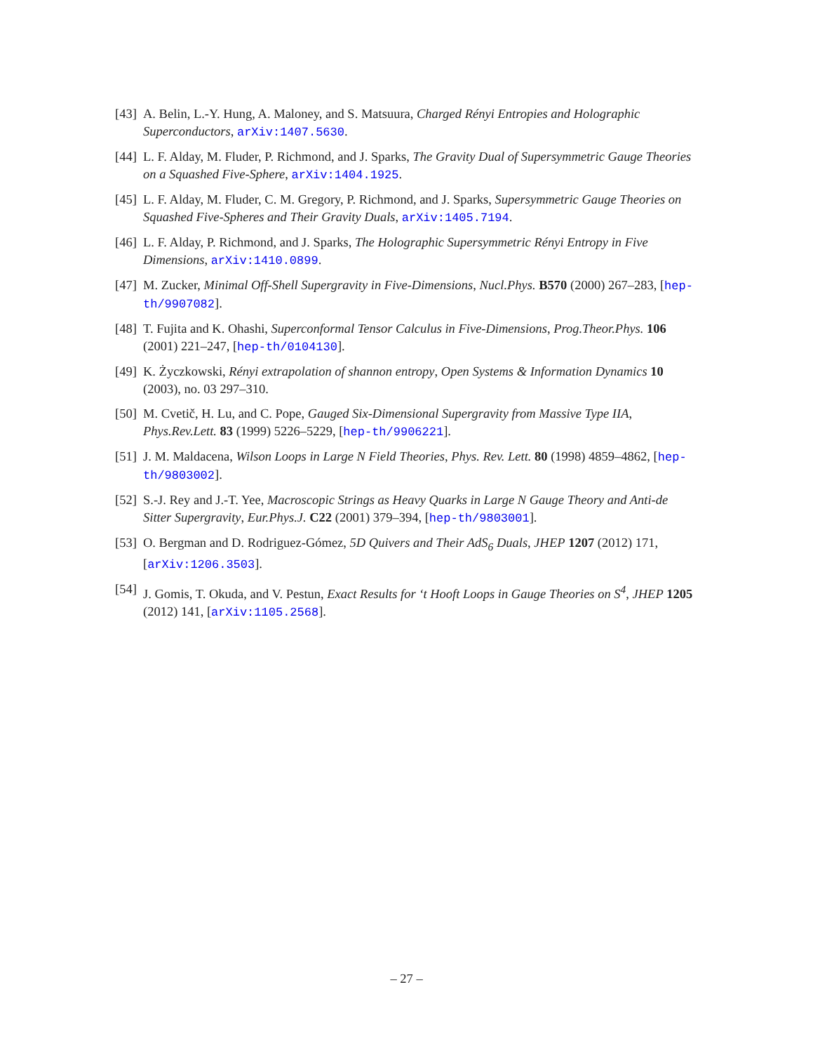[43] A. Belin, L.-Y. Hung, A. Maloney, and S. Matsuura, Charged Rényi Entropies and Holographic Superconductors, arXiv:1407.5630.
[44] L. F. Alday, M. Fluder, P. Richmond, and J. Sparks, The Gravity Dual of Supersymmetric Gauge Theories on a Squashed Five-Sphere, arXiv:1404.1925.
[45] L. F. Alday, M. Fluder, C. M. Gregory, P. Richmond, and J. Sparks, Supersymmetric Gauge Theories on Squashed Five-Spheres and Their Gravity Duals, arXiv:1405.7194.
[46] L. F. Alday, P. Richmond, and J. Sparks, The Holographic Supersymmetric Rényi Entropy in Five Dimensions, arXiv:1410.0899.
[47] M. Zucker, Minimal Off-Shell Supergravity in Five-Dimensions, Nucl.Phys. B570 (2000) 267–283, [hep-th/9907082].
[48] T. Fujita and K. Ohashi, Superconformal Tensor Calculus in Five-Dimensions, Prog.Theor.Phys. 106 (2001) 221–247, [hep-th/0104130].
[49] K. Życzkowski, Rényi extrapolation of shannon entropy, Open Systems & Information Dynamics 10 (2003), no. 03 297–310.
[50] M. Cvetič, H. Lu, and C. Pope, Gauged Six-Dimensional Supergravity from Massive Type IIA, Phys.Rev.Lett. 83 (1999) 5226–5229, [hep-th/9906221].
[51] J. M. Maldacena, Wilson Loops in Large N Field Theories, Phys. Rev. Lett. 80 (1998) 4859–4862, [hep-th/9803002].
[52] S.-J. Rey and J.-T. Yee, Macroscopic Strings as Heavy Quarks in Large N Gauge Theory and Anti-de Sitter Supergravity, Eur.Phys.J. C22 (2001) 379–394, [hep-th/9803001].
[53] O. Bergman and D. Rodriguez-Gómez, 5D Quivers and Their AdS<sub>6</sub> Duals, JHEP 1207 (2012) 171, [arXiv:1206.3503].
[54] J. Gomis, T. Okuda, and V. Pestun, Exact Results for ‘t Hooft Loops in Gauge Theories on S<sup>4</sup>, JHEP 1205 (2012) 141, [arXiv:1105.2568].
– 27 –